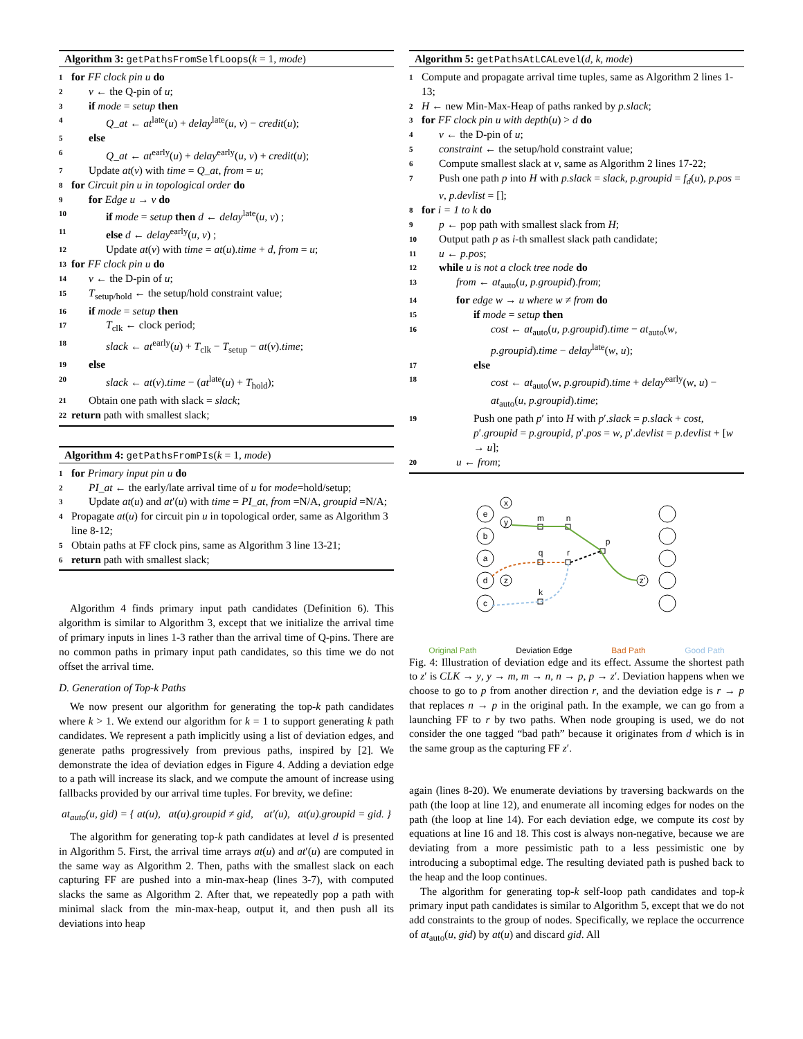Algorithm 3: getPathsFromSelfLoops(k = 1, mode)
1 for FF clock pin u do
2 v ← the Q-pin of u;
3 if mode = setup then
4 Q_at ← at<sup>late</sup>(u) + delay<sup>late</sup>(u, v) − credit(u);
5 else
6 Q_at ← at<sup>early</sup>(u) + delay<sup>early</sup>(u, v) + credit(u);
7 Update at(v) with time = Q_at, from = u;
8 for Circuit pin u in topological order do
9 for Edge u → v do
10 if mode = setup then d ← delay<sup>late</sup>(u, v) ;
11 else d ← delay<sup>early</sup>(u, v) ;
12 Update at(v) with time = at(u).time + d, from = u;
13 for FF clock pin u do
14 v ← the D-pin of u;
15 T<sub>setup/hold</sub> ← the setup/hold constraint value;
16 if mode = setup then
17 T<sub>clk</sub> ← clock period;
18 slack ← at<sup>early</sup>(u) + T<sub>clk</sub> − T<sub>setup</sub> − at(v).time;
19 else
20 slack ← at(v).time − (at<sup>late</sup>(u) + T<sub>hold</sub>);
21 Obtain one path with slack = slack;
22 return path with smallest slack;
Algorithm 4: getPathsFromPIs(k = 1, mode)
1 for Primary input pin u do
2 PI_at ← the early/late arrival time of u for mode=hold/setup;
3 Update at(u) and at′(u) with time = PI_at, from =N/A, groupid =N/A;
4 Propagate at(u) for circuit pin u in topological order, same as Algorithm 3 line 8-12;
5 Obtain paths at FF clock pins, same as Algorithm 3 line 13-21;
6 return path with smallest slack;
Algorithm 4 finds primary input path candidates (Definition 6). This algorithm is similar to Algorithm 3, except that we initialize the arrival time of primary inputs in lines 1-3 rather than the arrival time of Q-pins. There are no common paths in primary input path candidates, so this time we do not offset the arrival time.
D. Generation of Top-k Paths
We now present our algorithm for generating the top-k path candidates where k > 1. We extend our algorithm for k = 1 to support generating k path candidates. We represent a path implicitly using a list of deviation edges, and generate paths progressively from previous paths, inspired by [2]. We demonstrate the idea of deviation edges in Figure 4. Adding a deviation edge to a path will increase its slack, and we compute the amount of increase using fallbacks provided by our arrival time tuples. For brevity, we define:
at<sub>auto</sub>(u, gid) = { at(u), at(u).groupid ≠ gid, at′(u), at(u).groupid = gid. }
The algorithm for generating top-k path candidates at level d is presented in Algorithm 5. First, the arrival time arrays at(u) and at′(u) are computed in the same way as Algorithm 2. Then, paths with the smallest slack on each capturing FF are pushed into a min-max-heap (lines 3-7), with computed slacks the same as Algorithm 2. After that, we repeatedly pop a path with minimal slack from the min-max-heap, output it, and then push all its deviations into heap
Algorithm 5: getPathsAtLCALevel(d, k, mode)
1 Compute and propagate arrival time tuples, same as Algorithm 2 lines 1-13;
2 H ← new Min-Max-Heap of paths ranked by p.slack;
3 for FF clock pin u with depth(u) > d do
4 v ← the D-pin of u;
5 constraint ← the setup/hold constraint value;
6 Compute smallest slack at v, same as Algorithm 2 lines 17-22;
7 Push one path p into H with p.slack = slack, p.groupid = f<sub>d</sub>(u), p.pos = v, p.devlist = [];
8 for i = 1 to k do
9 p ← pop path with smallest slack from H;
10 Output path p as i-th smallest slack path candidate;
11 u ← p.pos;
12 while u is not a clock tree node do
13 from ← at<sub>auto</sub>(u, p.groupid).from;
14 for edge w → u where w ≠ from do
15 if mode = setup then
16 cost ← at<sub>auto</sub>(u, p.groupid).time − at<sub>auto</sub>(w, p.groupid).time − delay<sup>late</sup>(w, u);
17 else
18 cost ← at<sub>auto</sub>(w, p.groupid).time + delay<sup>early</sup>(w, u) − at<sub>auto</sub>(u, p.groupid).time;
19 Push one path p′ into H with p′.slack = p.slack + cost, p′.groupid = p.groupid, p′.pos = w, p′.devlist = p.devlist + [w → u];
20 u ← from;
e
b
a
d
c
x
y
z
z'
m
n
q
r
p
k
Original Path Deviation Edge Bad Path Good Path
Fig. 4: Illustration of deviation edge and its effect. Assume the shortest path to z′ is CLK → y, y → m, m → n, n → p, p → z′. Deviation happens when we choose to go to p from another direction r, and the deviation edge is r → p that replaces n → p in the original path. In the example, we can go from a launching FF to r by two paths. When node grouping is used, we do not consider the one tagged “bad path” because it originates from d which is in the same group as the capturing FF z′.
again (lines 8-20). We enumerate deviations by traversing backwards on the path (the loop at line 12), and enumerate all incoming edges for nodes on the path (the loop at line 14). For each deviation edge, we compute its cost by equations at line 16 and 18. This cost is always non-negative, because we are deviating from a more pessimistic path to a less pessimistic one by introducing a suboptimal edge. The resulting deviated path is pushed back to the heap and the loop continues.
The algorithm for generating top-k self-loop path candidates and top-k primary input path candidates is similar to Algorithm 5, except that we do not add constraints to the group of nodes. Specifically, we replace the occurrence of at<sub>auto</sub>(u, gid) by at(u) and discard gid. All